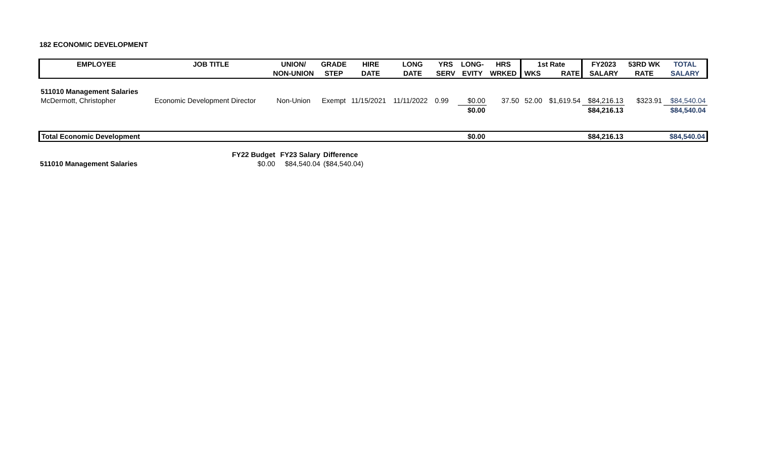182 ECONOMIC DEVELOPMENT
| EMPLOYEE | JOB TITLE | UNION/ | GRADE | HIRE | LONG | YRS | LONG- | HRS | 1st Rate | | FY2023 | 53RD WK | TOTAL |
| --- | --- | --- | --- | --- | --- | --- | --- | --- | --- | --- | --- | --- | --- |
| | | NON-UNION | STEP | DATE | DATE | SERV | EVITY | WRKED | WKS | RATE | SALARY | RATE | SALARY |
| 511010 Management Salaries | | | | | | | | | | | | | |
| McDermott, Christopher | Economic Development Director | Non-Union | Exempt | 11/15/2021 | 11/11/2022 | 0.99 | $0.00 | 37.50 | 52.00 | $1,619.54 | $84,216.13 | $323.91 | $84,540.04 |
| | | | | | | | $0.00 | | | | $84,216.13 | | $84,540.04 |
| Total Economic Development | | | | | | | $0.00 | | | | $84,216.13 | | $84,540.04 |
| | FY22 Budget | FY23 Salary | Difference |
| 511010 Management Salaries | $0.00 | $84,540.04 | ($84,540.04) |